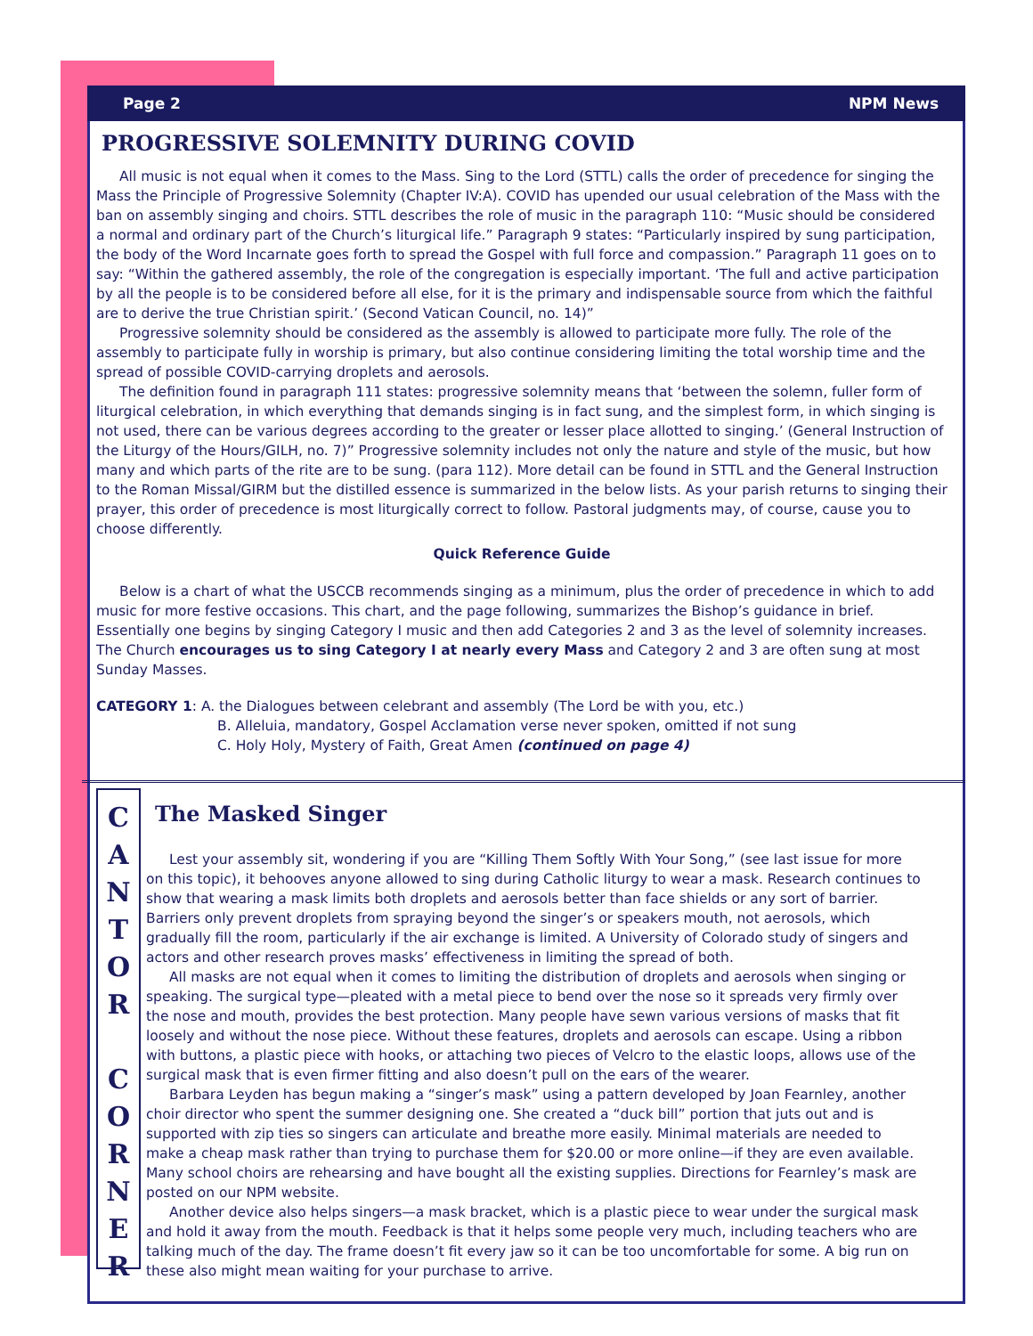Page 2 NPM News
PROGRESSIVE SOLEMNITY DURING COVID
All music is not equal when it comes to the Mass. Sing to the Lord (STTL) calls the order of precedence for singing the Mass the Principle of Progressive Solemnity (Chapter IV:A). COVID has upended our usual celebration of the Mass with the ban on assembly singing and choirs. STTL describes the role of music in the paragraph 110: “Music should be considered a normal and ordinary part of the Church’s liturgical life.” Paragraph 9 states: “Particularly inspired by sung participation, the body of the Word Incarnate goes forth to spread the Gospel with full force and compassion.” Paragraph 11 goes on to say: “Within the gathered assembly, the role of the congregation is especially important. ‘The full and active participation by all the people is to be considered before all else, for it is the primary and indispensable source from which the faithful are to derive the true Christian spirit.’ (Second Vatican Council, no. 14)”
Progressive solemnity should be considered as the assembly is allowed to participate more fully. The role of the assembly to participate fully in worship is primary, but also continue considering limiting the total worship time and the spread of possible COVID-carrying droplets and aerosols.
The definition found in paragraph 111 states: progressive solemnity means that ‘between the solemn, fuller form of liturgical celebration, in which everything that demands singing is in fact sung, and the simplest form, in which singing is not used, there can be various degrees according to the greater or lesser place allotted to singing.’ (General Instruction of the Liturgy of the Hours/GILH, no. 7)” Progressive solemnity includes not only the nature and style of the music, but how many and which parts of the rite are to be sung. (para 112). More detail can be found in STTL and the General Instruction to the Roman Missal/GIRM but the distilled essence is summarized in the below lists. As your parish returns to singing their prayer, this order of precedence is most liturgically correct to follow. Pastoral judgments may, of course, cause you to choose differently.
Quick Reference Guide
Below is a chart of what the USCCB recommends singing as a minimum, plus the order of precedence in which to add music for more festive occasions. This chart, and the page following, summarizes the Bishop’s guidance in brief. Essentially one begins by singing Category I music and then add Categories 2 and 3 as the level of solemnity increases. The Church encourages us to sing Category I at nearly every Mass and Category 2 and 3 are often sung at most Sunday Masses.
CATEGORY 1: A. the Dialogues between celebrant and assembly (The Lord be with you, etc.)
B. Alleluia, mandatory, Gospel Acclamation verse never spoken, omitted if not sung
C. Holy Holy, Mystery of Faith, Great Amen (continued on page 4)
C
A
N
T
O
R
C
O
R
N
E
R
The Masked Singer
Lest your assembly sit, wondering if you are “Killing Them Softly With Your Song,” (see last issue for more on this topic), it behooves anyone allowed to sing during Catholic liturgy to wear a mask. Research continues to show that wearing a mask limits both droplets and aerosols better than face shields or any sort of barrier. Barriers only prevent droplets from spraying beyond the singer’s or speakers mouth, not aerosols, which gradually fill the room, particularly if the air exchange is limited. A University of Colorado study of singers and actors and other research proves masks’ effectiveness in limiting the spread of both.
All masks are not equal when it comes to limiting the distribution of droplets and aerosols when singing or speaking. The surgical type—pleated with a metal piece to bend over the nose so it spreads very firmly over the nose and mouth, provides the best protection. Many people have sewn various versions of masks that fit loosely and without the nose piece. Without these features, droplets and aerosols can escape. Using a ribbon with buttons, a plastic piece with hooks, or attaching two pieces of Velcro to the elastic loops, allows use of the surgical mask that is even firmer fitting and also doesn’t pull on the ears of the wearer.
Barbara Leyden has begun making a “singer’s mask” using a pattern developed by Joan Fearnley, another choir director who spent the summer designing one. She created a “duck bill” portion that juts out and is supported with zip ties so singers can articulate and breathe more easily. Minimal materials are needed to make a cheap mask rather than trying to purchase them for $20.00 or more online—if they are even available. Many school choirs are rehearsing and have bought all the existing supplies. Directions for Fearnley’s mask are posted on our NPM website.
Another device also helps singers—a mask bracket, which is a plastic piece to wear under the surgical mask and hold it away from the mouth. Feedback is that it helps some people very much, including teachers who are talking much of the day. The frame doesn’t fit every jaw so it can be too uncomfortable for some. A big run on these also might mean waiting for your purchase to arrive.